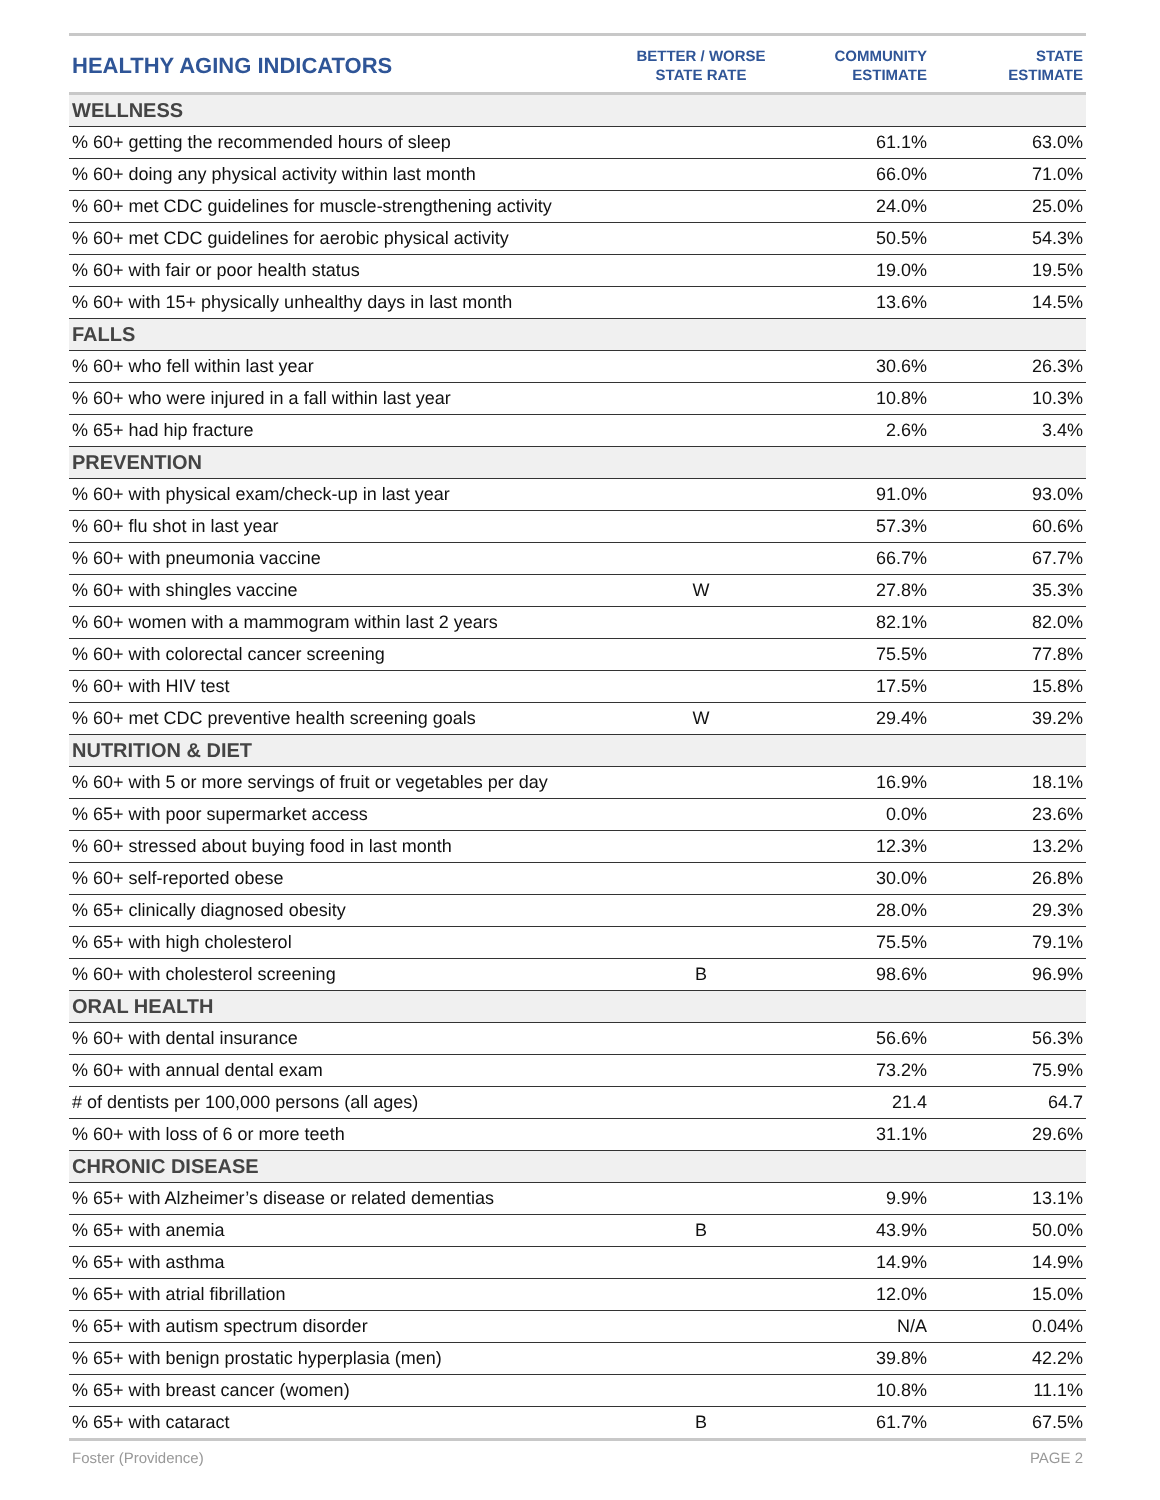| HEALTHY AGING INDICATORS | BETTER / WORSE STATE RATE | COMMUNITY ESTIMATE | STATE ESTIMATE |
| --- | --- | --- | --- |
| WELLNESS | | | |
| % 60+ getting the recommended hours of sleep | | 61.1% | 63.0% |
| % 60+ doing any physical activity within last month | | 66.0% | 71.0% |
| % 60+ met CDC guidelines for muscle-strengthening activity | | 24.0% | 25.0% |
| % 60+ met CDC guidelines for aerobic physical activity | | 50.5% | 54.3% |
| % 60+ with fair or poor health status | | 19.0% | 19.5% |
| % 60+ with 15+ physically unhealthy days in last month | | 13.6% | 14.5% |
| FALLS | | | |
| % 60+ who fell within last year | | 30.6% | 26.3% |
| % 60+ who were injured in a fall within last year | | 10.8% | 10.3% |
| % 65+ had hip fracture | | 2.6% | 3.4% |
| PREVENTION | | | |
| % 60+ with physical exam/check-up in last year | | 91.0% | 93.0% |
| % 60+ flu shot in last year | | 57.3% | 60.6% |
| % 60+ with pneumonia vaccine | | 66.7% | 67.7% |
| % 60+ with shingles vaccine | W | 27.8% | 35.3% |
| % 60+ women with a mammogram within last 2 years | | 82.1% | 82.0% |
| % 60+ with colorectal cancer screening | | 75.5% | 77.8% |
| % 60+ with HIV test | | 17.5% | 15.8% |
| % 60+ met CDC preventive health screening goals | W | 29.4% | 39.2% |
| NUTRITION & DIET | | | |
| % 60+ with 5 or more servings of fruit or vegetables per day | | 16.9% | 18.1% |
| % 65+ with poor supermarket access | | 0.0% | 23.6% |
| % 60+ stressed about buying food in last month | | 12.3% | 13.2% |
| % 60+ self-reported obese | | 30.0% | 26.8% |
| % 65+ clinically diagnosed obesity | | 28.0% | 29.3% |
| % 65+ with high cholesterol | | 75.5% | 79.1% |
| % 60+ with cholesterol screening | B | 98.6% | 96.9% |
| ORAL HEALTH | | | |
| % 60+ with dental insurance | | 56.6% | 56.3% |
| % 60+ with annual dental exam | | 73.2% | 75.9% |
| # of dentists per 100,000 persons (all ages) | | 21.4 | 64.7 |
| % 60+ with loss of 6 or more teeth | | 31.1% | 29.6% |
| CHRONIC DISEASE | | | |
| % 65+ with Alzheimer’s disease or related dementias | | 9.9% | 13.1% |
| % 65+ with anemia | B | 43.9% | 50.0% |
| % 65+ with asthma | | 14.9% | 14.9% |
| % 65+ with atrial fibrillation | | 12.0% | 15.0% |
| % 65+ with autism spectrum disorder | | N/A | 0.04% |
| % 65+ with benign prostatic hyperplasia (men) | | 39.8% | 42.2% |
| % 65+ with breast cancer (women) | | 10.8% | 11.1% |
| % 65+ with cataract | B | 61.7% | 67.5% |
Foster (Providence) PAGE 2